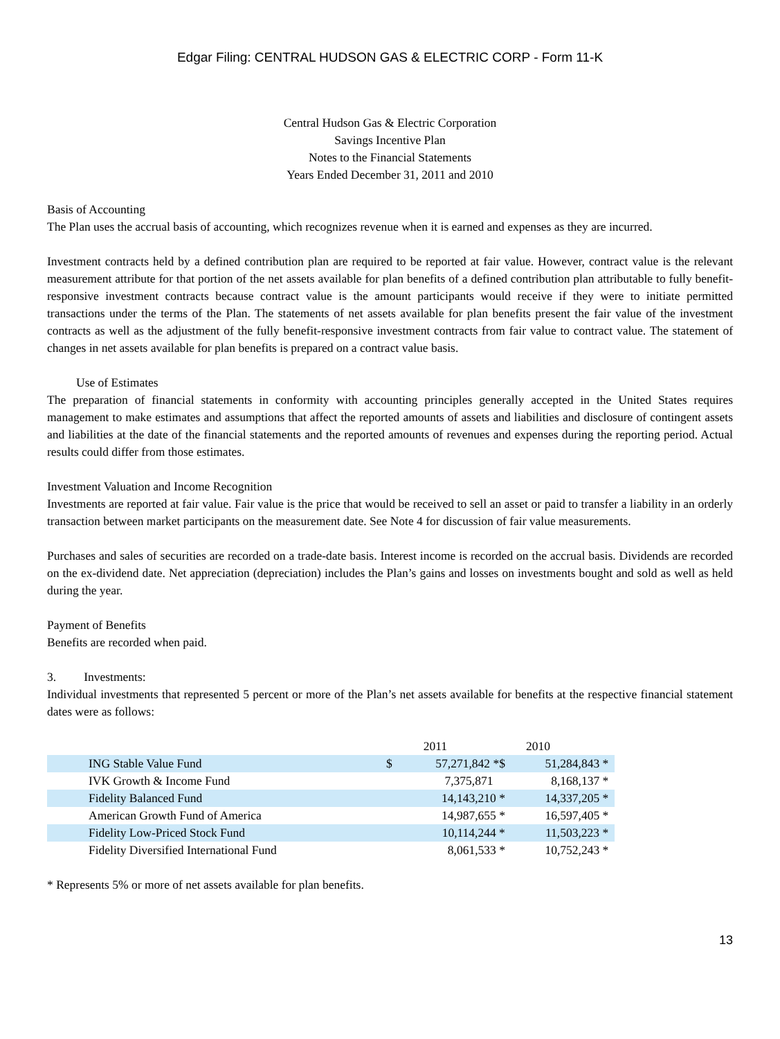Edgar Filing: CENTRAL HUDSON GAS & ELECTRIC CORP - Form 11-K
Central Hudson Gas & Electric Corporation
Savings Incentive Plan
Notes to the Financial Statements
Years Ended December 31, 2011 and 2010
Basis of Accounting
The Plan uses the accrual basis of accounting, which recognizes revenue when it is earned and expenses as they are incurred.
Investment contracts held by a defined contribution plan are required to be reported at fair value. However, contract value is the relevant measurement attribute for that portion of the net assets available for plan benefits of a defined contribution plan attributable to fully benefit-responsive investment contracts because contract value is the amount participants would receive if they were to initiate permitted transactions under the terms of the Plan. The statements of net assets available for plan benefits present the fair value of the investment contracts as well as the adjustment of the fully benefit-responsive investment contracts from fair value to contract value. The statement of changes in net assets available for plan benefits is prepared on a contract value basis.
Use of Estimates
The preparation of financial statements in conformity with accounting principles generally accepted in the United States requires management to make estimates and assumptions that affect the reported amounts of assets and liabilities and disclosure of contingent assets and liabilities at the date of the financial statements and the reported amounts of revenues and expenses during the reporting period. Actual results could differ from those estimates.
Investment Valuation and Income Recognition
Investments are reported at fair value. Fair value is the price that would be received to sell an asset or paid to transfer a liability in an orderly transaction between market participants on the measurement date. See Note 4 for discussion of fair value measurements.
Purchases and sales of securities are recorded on a trade-date basis. Interest income is recorded on the accrual basis. Dividends are recorded on the ex-dividend date. Net appreciation (depreciation) includes the Plan’s gains and losses on investments bought and sold as well as held during the year.
Payment of Benefits
Benefits are recorded when paid.
3. Investments:
Individual investments that represented 5 percent or more of the Plan’s net assets available for benefits at the respective financial statement dates were as follows:
| | | 2011 | 2010 |
| ING Stable Value Fund | $ | 57,271,842 *$ | 51,284,843 * |
| IVK Growth & Income Fund | | 7,375,871 | 8,168,137 * |
| Fidelity Balanced Fund | | 14,143,210 * | 14,337,205 * |
| American Growth Fund of America | | 14,987,655 * | 16,597,405 * |
| Fidelity Low-Priced Stock Fund | | 10,114,244 * | 11,503,223 * |
| Fidelity Diversified International Fund | | 8,061,533 * | 10,752,243 * |
* Represents 5% or more of net assets available for plan benefits.
13